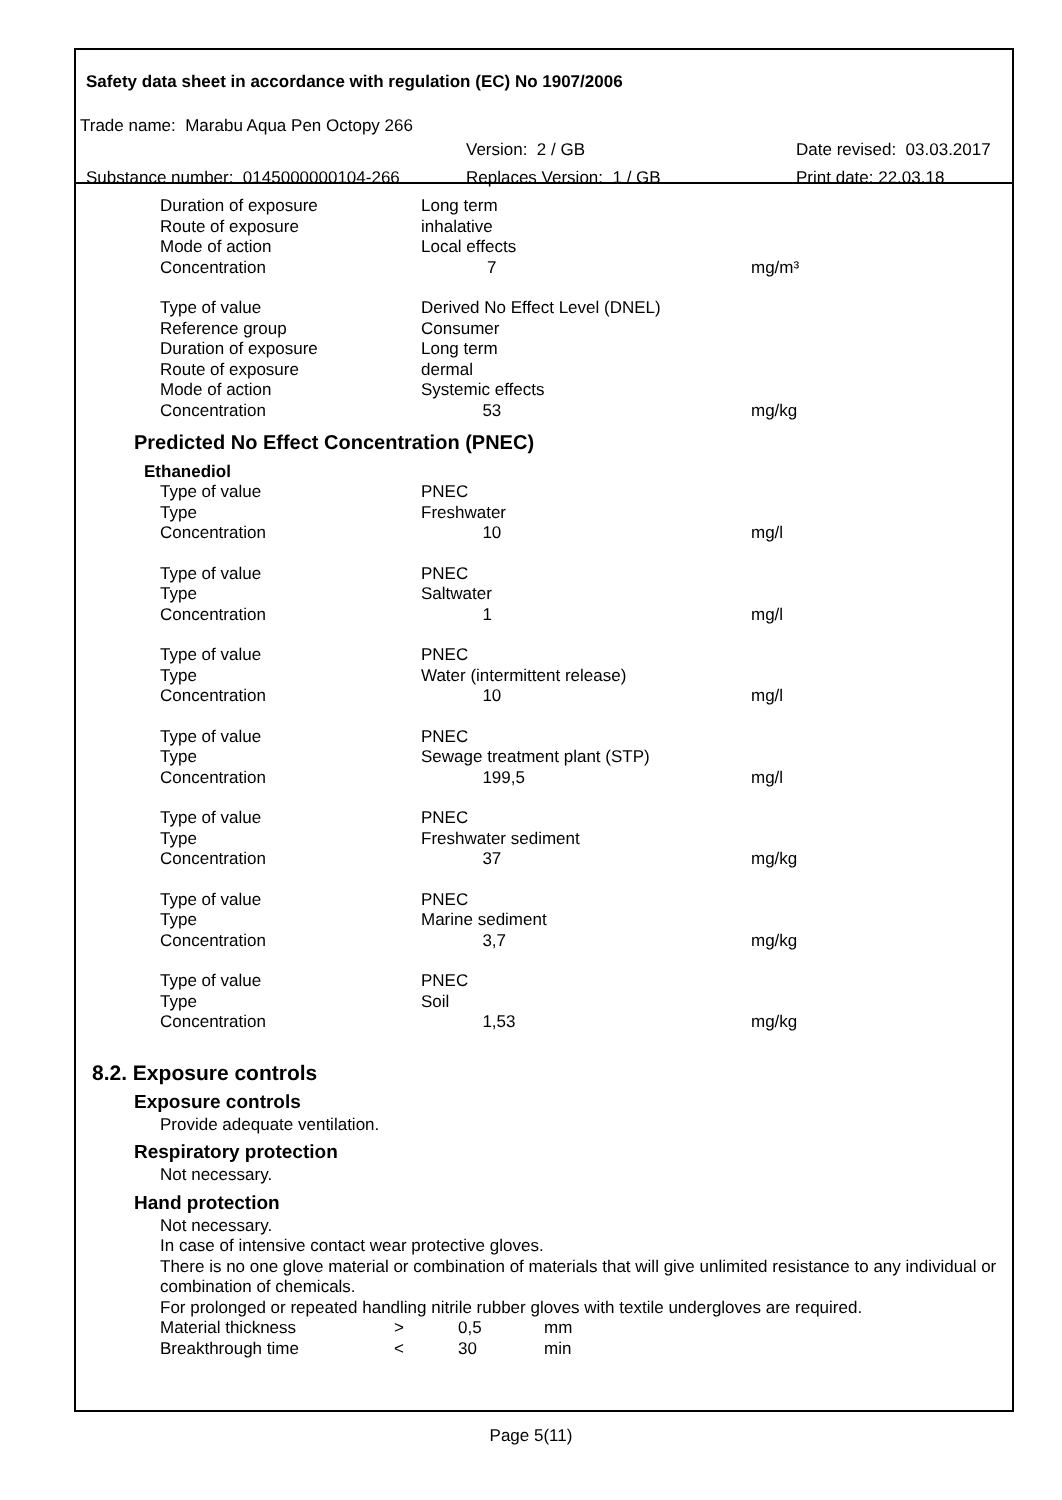Safety data sheet in accordance with regulation (EC) No 1907/2006
Trade name: Marabu Aqua Pen Octopy 266
Version: 2 / GB Date revised: 03.03.2017
Substance number: 0145000000104-266 Replaces Version: 1 / GB Print date: 22.03.18
| Duration of exposure | Long term | |
| Route of exposure | inhalative | |
| Mode of action | Local effects | |
| Concentration | 7 | mg/m³ |
| Type of value | Derived No Effect Level (DNEL) | |
| Reference group | Consumer | |
| Duration of exposure | Long term | |
| Route of exposure | dermal | |
| Mode of action | Systemic effects | |
| Concentration | 53 | mg/kg |
Predicted No Effect Concentration (PNEC)
Ethanediol
| Type of value | PNEC | |
| Type | Freshwater | |
| Concentration | 10 | mg/l |
| Type of value | PNEC | |
| Type | Saltwater | |
| Concentration | 1 | mg/l |
| Type of value | PNEC | |
| Type | Water (intermittent release) | |
| Concentration | 10 | mg/l |
| Type of value | PNEC | |
| Type | Sewage treatment plant (STP) | |
| Concentration | 199,5 | mg/l |
| Type of value | PNEC | |
| Type | Freshwater sediment | |
| Concentration | 37 | mg/kg |
| Type of value | PNEC | |
| Type | Marine sediment | |
| Concentration | 3,7 | mg/kg |
| Type of value | PNEC | |
| Type | Soil | |
| Concentration | 1,53 | mg/kg |
8.2. Exposure controls
Exposure controls
Provide adequate ventilation.
Respiratory protection
Not necessary.
Hand protection
Not necessary.
In case of intensive contact wear protective gloves.
There is no one glove material or combination of materials that will give unlimited resistance to any individual or combination of chemicals.
For prolonged or repeated handling nitrile rubber gloves with textile undergloves are required.
| Material thickness | > | 0,5 | mm |
| Breakthrough time | < | 30 | min |
Page 5(11)